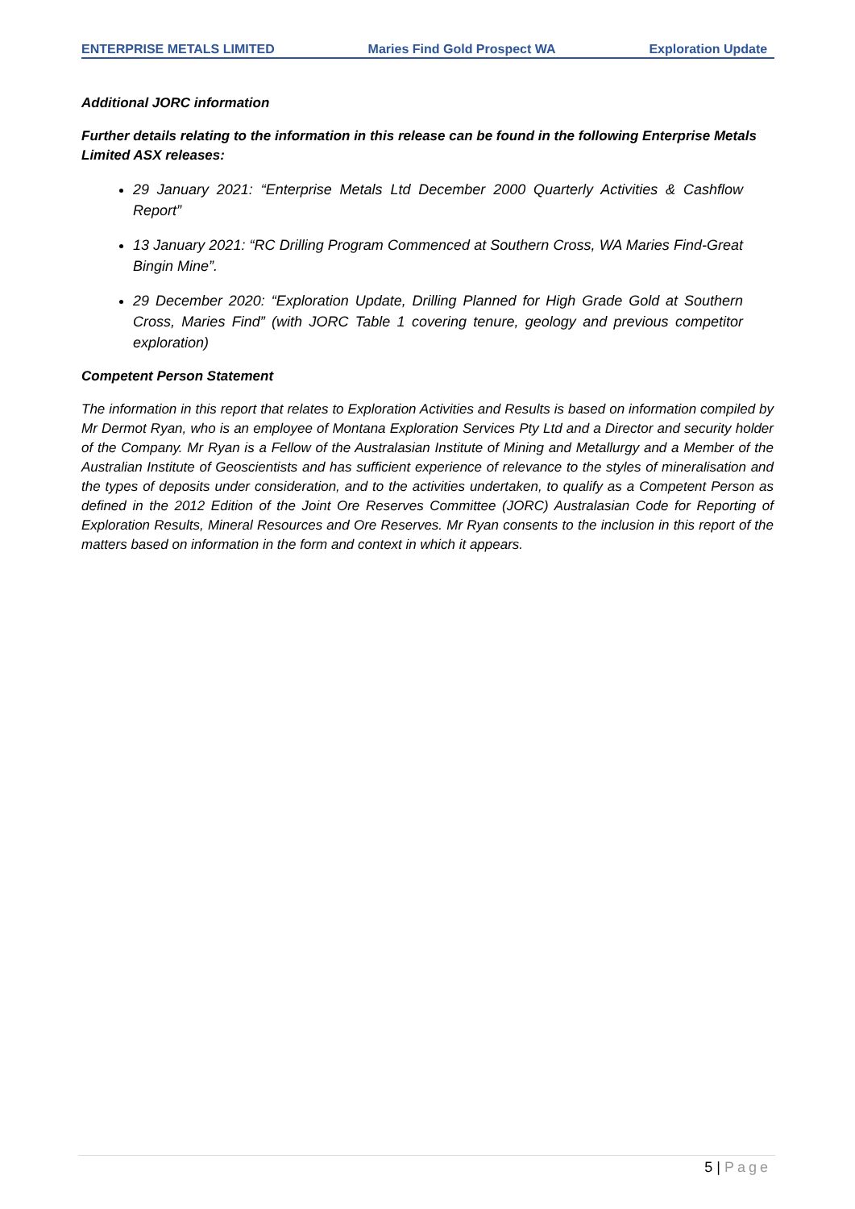ENTERPRISE METALS LIMITED Maries Find Gold Prospect WA Exploration Update
Additional JORC information
Further details relating to the information in this release can be found in the following Enterprise Metals Limited ASX releases:
29 January 2021: “Enterprise Metals Ltd December 2000 Quarterly Activities & Cashflow Report”
13 January 2021: “RC Drilling Program Commenced at Southern Cross, WA Maries Find-Great Bingin Mine”.
29 December 2020: “Exploration Update, Drilling Planned for High Grade Gold at Southern Cross, Maries Find” (with JORC Table 1 covering tenure, geology and previous competitor exploration)
Competent Person Statement
The information in this report that relates to Exploration Activities and Results is based on information compiled by Mr Dermot Ryan, who is an employee of Montana Exploration Services Pty Ltd and a Director and security holder of the Company. Mr Ryan is a Fellow of the Australasian Institute of Mining and Metallurgy and a Member of the Australian Institute of Geoscientists and has sufficient experience of relevance to the styles of mineralisation and the types of deposits under consideration, and to the activities undertaken, to qualify as a Competent Person as defined in the 2012 Edition of the Joint Ore Reserves Committee (JORC) Australasian Code for Reporting of Exploration Results, Mineral Resources and Ore Reserves. Mr Ryan consents to the inclusion in this report of the matters based on information in the form and context in which it appears.
5 | Page